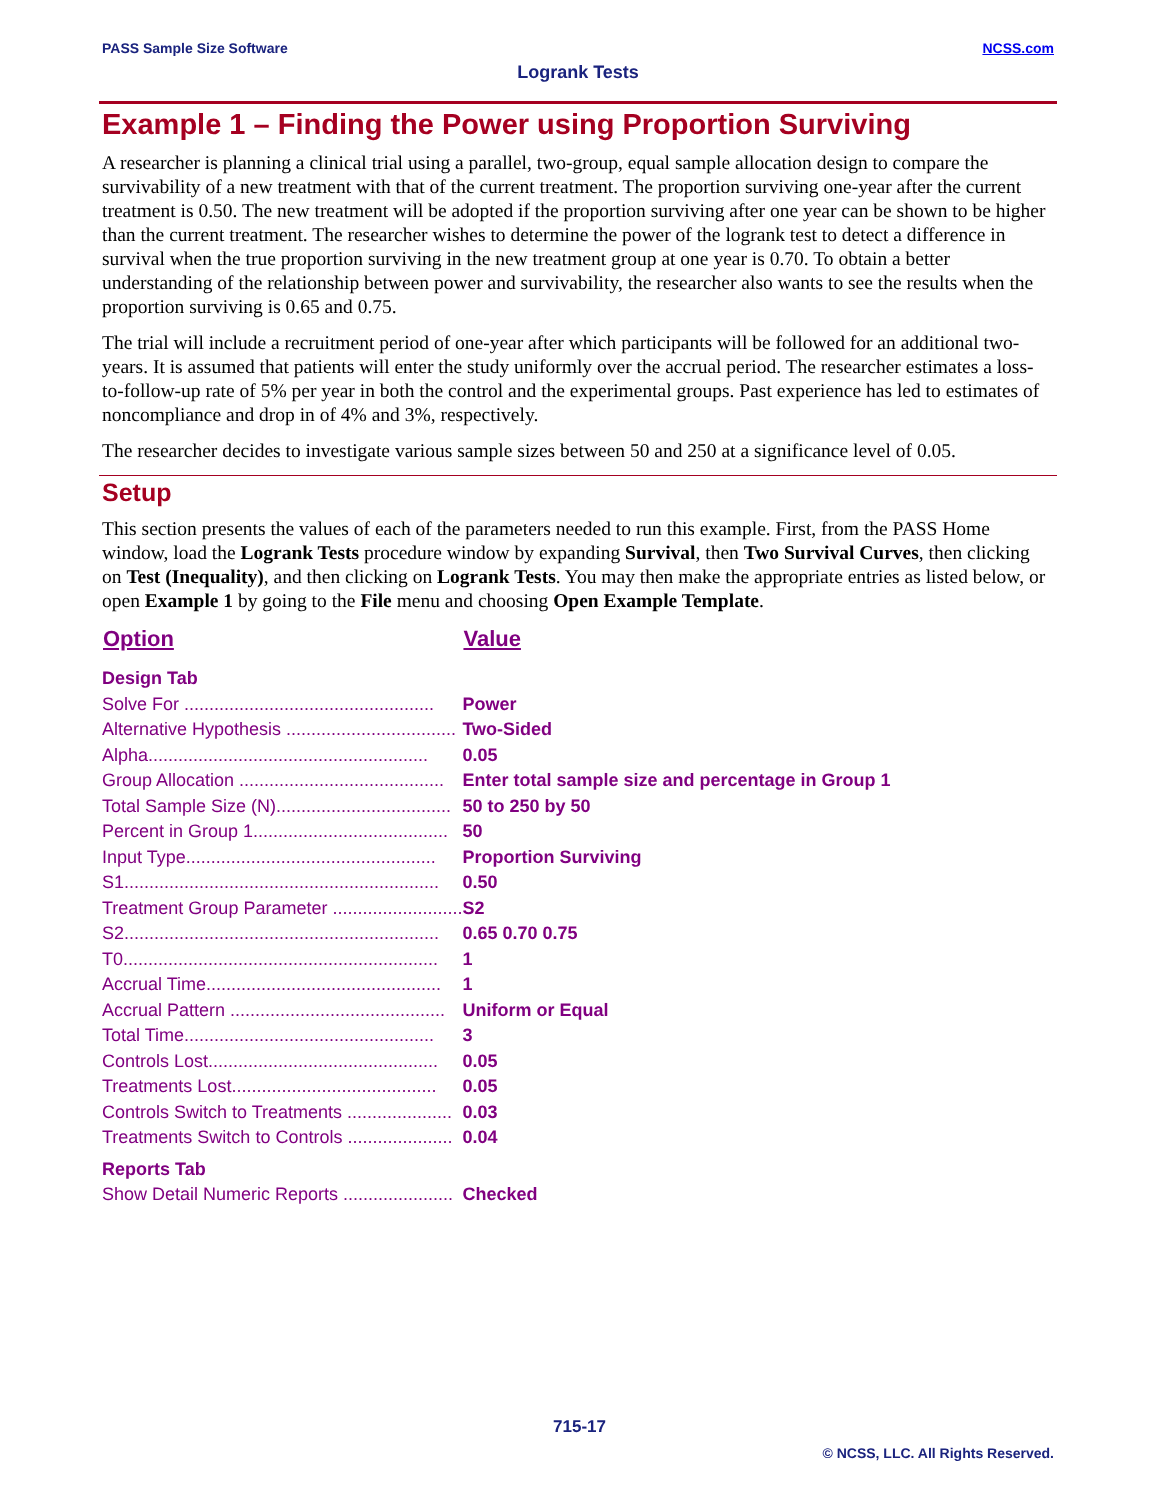PASS Sample Size Software NCSS.com
Logrank Tests
Example 1 – Finding the Power using Proportion Surviving
A researcher is planning a clinical trial using a parallel, two-group, equal sample allocation design to compare the survivability of a new treatment with that of the current treatment. The proportion surviving one-year after the current treatment is 0.50. The new treatment will be adopted if the proportion surviving after one year can be shown to be higher than the current treatment. The researcher wishes to determine the power of the logrank test to detect a difference in survival when the true proportion surviving in the new treatment group at one year is 0.70. To obtain a better understanding of the relationship between power and survivability, the researcher also wants to see the results when the proportion surviving is 0.65 and 0.75.
The trial will include a recruitment period of one-year after which participants will be followed for an additional two-years. It is assumed that patients will enter the study uniformly over the accrual period. The researcher estimates a loss-to-follow-up rate of 5% per year in both the control and the experimental groups. Past experience has led to estimates of noncompliance and drop in of 4% and 3%, respectively.
The researcher decides to investigate various sample sizes between 50 and 250 at a significance level of 0.05.
Setup
This section presents the values of each of the parameters needed to run this example. First, from the PASS Home window, load the Logrank Tests procedure window by expanding Survival, then Two Survival Curves, then clicking on Test (Inequality), and then clicking on Logrank Tests. You may then make the appropriate entries as listed below, or open Example 1 by going to the File menu and choosing Open Example Template.
| Option | Value |
| --- | --- |
| Design Tab | |
| Solve For .................................................. | Power |
| Alternative Hypothesis .................................. | Two-Sided |
| Alpha........................................................ | 0.05 |
| Group Allocation ......................................... | Enter total sample size and percentage in Group 1 |
| Total Sample Size (N)................................... | 50 to 250 by 50 |
| Percent in Group 1....................................... | 50 |
| Input Type.................................................. | Proportion Surviving |
| S1............................................................... | 0.50 |
| Treatment Group Parameter .......................... | S2 |
| S2............................................................... | 0.65 0.70 0.75 |
| T0............................................................... | 1 |
| Accrual Time............................................... | 1 |
| Accrual Pattern ........................................... | Uniform or Equal |
| Total Time.................................................. | 3 |
| Controls Lost.............................................. | 0.05 |
| Treatments Lost......................................... | 0.05 |
| Controls Switch to Treatments ..................... | 0.03 |
| Treatments Switch to Controls ..................... | 0.04 |
| Reports Tab | |
| Show Detail Numeric Reports ...................... | Checked |
715-17
© NCSS, LLC. All Rights Reserved.